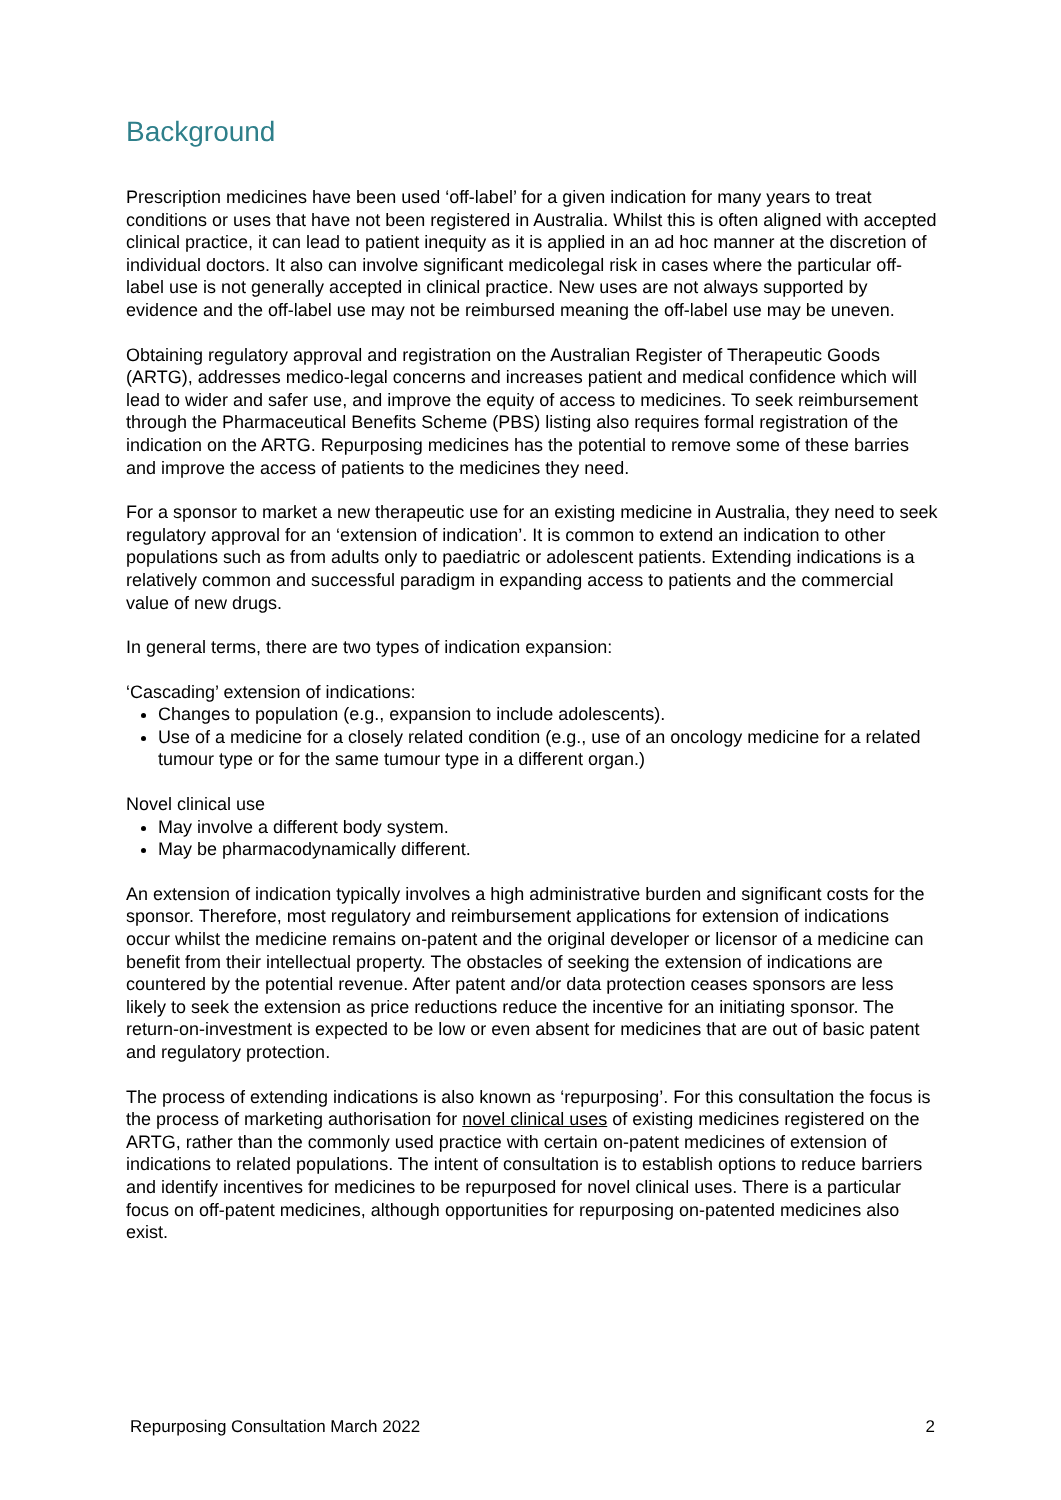Background
Prescription medicines have been used ‘off-label’ for a given indication for many years to treat conditions or uses that have not been registered in Australia. Whilst this is often aligned with accepted clinical practice, it can lead to patient inequity as it is applied in an ad hoc manner at the discretion of individual doctors. It also can involve significant medicolegal risk in cases where the particular off-label use is not generally accepted in clinical practice. New uses are not always supported by evidence and the off-label use may not be reimbursed meaning the off-label use may be uneven.
Obtaining regulatory approval and registration on the Australian Register of Therapeutic Goods (ARTG), addresses medico-legal concerns and increases patient and medical confidence which will lead to wider and safer use, and improve the equity of access to medicines. To seek reimbursement through the Pharmaceutical Benefits Scheme (PBS) listing also requires formal registration of the indication on the ARTG. Repurposing medicines has the potential to remove some of these barries and improve the access of patients to the medicines they need.
For a sponsor to market a new therapeutic use for an existing medicine in Australia, they need to seek regulatory approval for an ‘extension of indication’. It is common to extend an indication to other populations such as from adults only to paediatric or adolescent patients. Extending indications is a relatively common and successful paradigm in expanding access to patients and the commercial value of new drugs.
In general terms, there are two types of indication expansion:
‘Cascading’ extension of indications:
Changes to population (e.g., expansion to include adolescents).
Use of a medicine for a closely related condition (e.g., use of an oncology medicine for a related tumour type or for the same tumour type in a different organ.)
Novel clinical use
May involve a different body system.
May be pharmacodynamically different.
An extension of indication typically involves a high administrative burden and significant costs for the sponsor. Therefore, most regulatory and reimbursement applications for extension of indications occur whilst the medicine remains on-patent and the original developer or licensor of a medicine can benefit from their intellectual property. The obstacles of seeking the extension of indications are countered by the potential revenue. After patent and/or data protection ceases sponsors are less likely to seek the extension as price reductions reduce the incentive for an initiating sponsor. The return-on-investment is expected to be low or even absent for medicines that are out of basic patent and regulatory protection.
The process of extending indications is also known as ‘repurposing’. For this consultation the focus is the process of marketing authorisation for novel clinical uses of existing medicines registered on the ARTG, rather than the commonly used practice with certain on-patent medicines of extension of indications to related populations. The intent of consultation is to establish options to reduce barriers and identify incentives for medicines to be repurposed for novel clinical uses. There is a particular focus on off-patent medicines, although opportunities for repurposing on-patented medicines also exist.
Repurposing Consultation March 2022 2